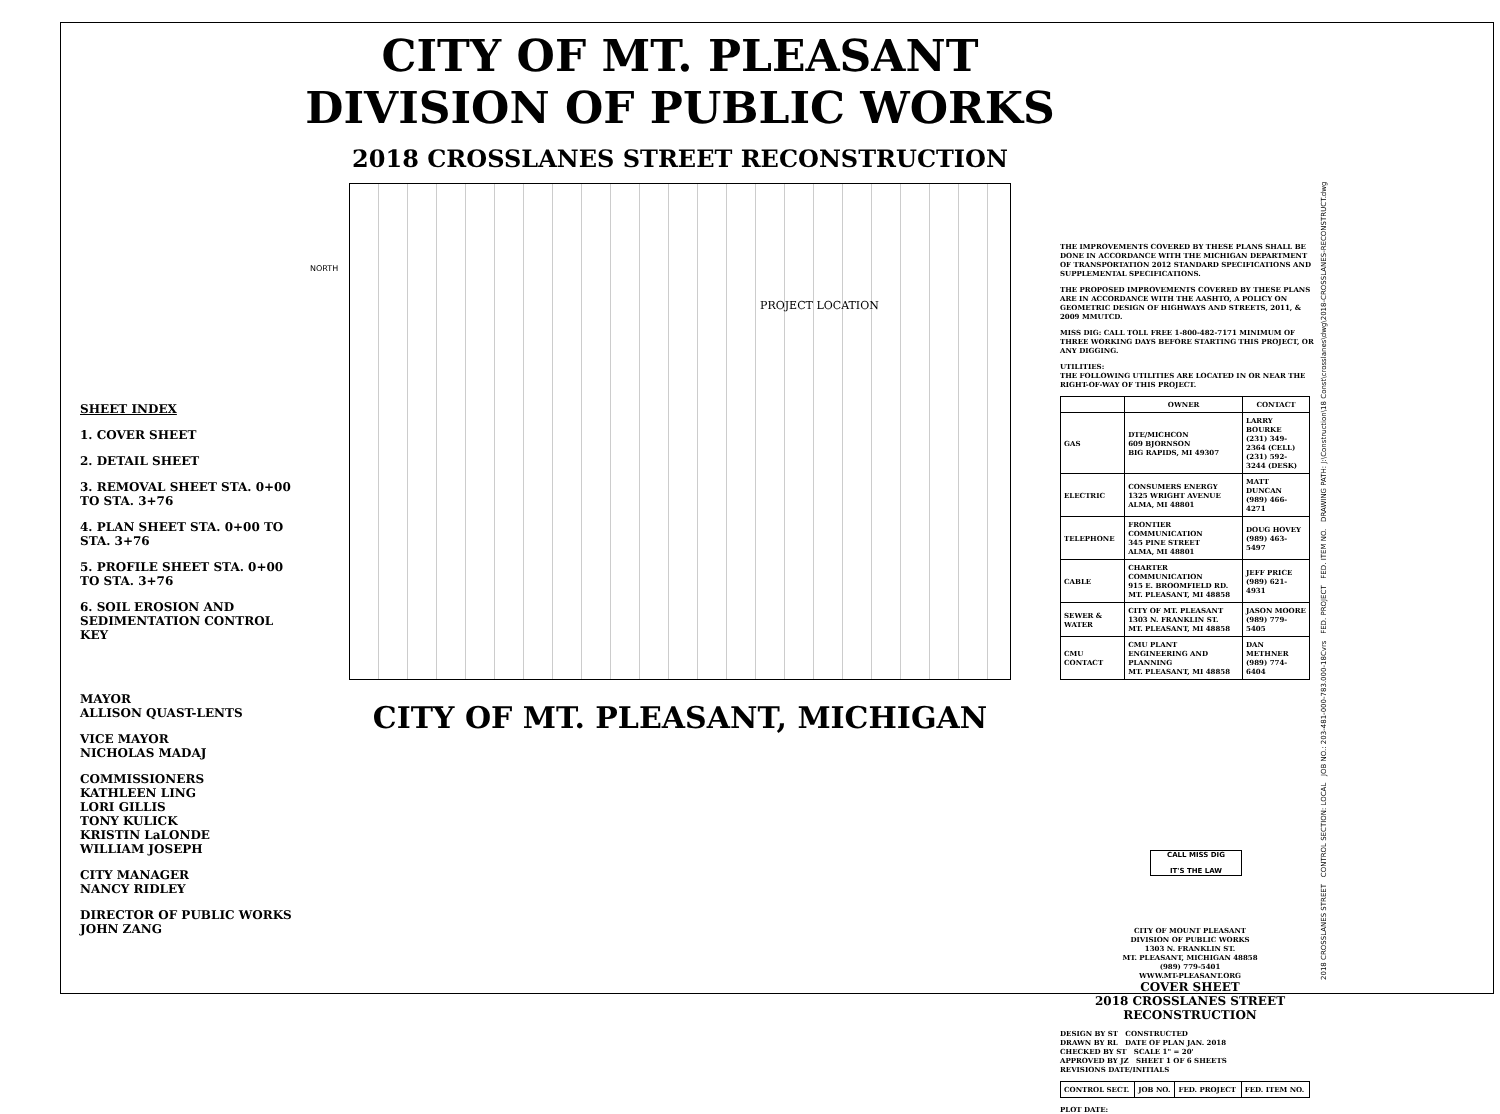SHEET INDEX
1. COVER SHEET
2. DETAIL SHEET
3. REMOVAL SHEET STA. 0+00 TO STA. 3+76
4. PLAN SHEET STA. 0+00 TO STA. 3+76
5. PROFILE SHEET STA. 0+00 TO STA. 3+76
6. SOIL EROSION AND SEDIMENTATION CONTROL KEY
MAYOR
ALLISON QUAST-LENTS
VICE MAYOR
NICHOLAS MADAJ
COMMISSIONERS
KATHLEEN LING
LORI GILLIS
TONY KULICK
KRISTIN LaLONDE
WILLIAM JOSEPH
CITY MANAGER
NANCY RIDLEY
DIRECTOR OF PUBLIC WORKS
JOHN ZANG
CITY OF MT. PLEASANT
DIVISION OF PUBLIC WORKS
2018 CROSSLANES STREET RECONSTRUCTION
PROJECT LOCATION
NORTH
CITY OF MT. PLEASANT, MICHIGAN
THE IMPROVEMENTS COVERED BY THESE PLANS SHALL BE DONE IN ACCORDANCE WITH THE MICHIGAN DEPARTMENT OF TRANSPORTATION 2012 STANDARD SPECIFICATIONS AND SUPPLEMENTAL SPECIFICATIONS.
THE PROPOSED IMPROVEMENTS COVERED BY THESE PLANS ARE IN ACCORDANCE WITH THE AASHTO, A POLICY ON GEOMETRIC DESIGN OF HIGHWAYS AND STREETS, 2011, & 2009 MMUTCD.
MISS DIG: CALL TOLL FREE 1-800-482-7171 MINIMUM OF THREE WORKING DAYS BEFORE STARTING THIS PROJECT, OR ANY DIGGING.
UTILITIES:
THE FOLLOWING UTILITIES ARE LOCATED IN OR NEAR THE RIGHT-OF-WAY OF THIS PROJECT.
| | OWNER | CONTACT |
| --- | --- | --- |
| GAS | DTE/MICHCON 609 BJORNSON BIG RAPIDS, MI 49307 | LARRY BOURKE (231) 349-2364 (CELL) (231) 592-3244 (DESK) |
| ELECTRIC | CONSUMERS ENERGY 1325 WRIGHT AVENUE ALMA, MI 48801 | MATT DUNCAN (989) 466-4271 |
| TELEPHONE | FRONTIER COMMUNICATION 345 PINE STREET ALMA, MI 48801 | DOUG HOVEY (989) 463-5497 |
| CABLE | CHARTER COMMUNICATION 915 E. BROOMFIELD RD. MT. PLEASANT, MI 48858 | JEFF PRICE (989) 621-4931 |
| SEWER & WATER | CITY OF MT. PLEASANT 1303 N. FRANKLIN ST. MT. PLEASANT, MI 48858 | JASON MOORE (989) 779-5405 |
| CMU CONTACT | CMU PLANT ENGINEERING AND PLANNING MT. PLEASANT, MI 48858 | DAN METHNER (989) 774-6404 |
CALL MISS DIG
IT'S THE LAW
CITY OF MOUNT PLEASANT
DIVISION OF PUBLIC WORKS
1303 N. FRANKLIN ST.
MT. PLEASANT, MICHIGAN 48858
(989) 779-5401
WWW.MT-PLEASANT.ORG
COVER SHEET
2018 CROSSLANES STREET
RECONSTRUCTION
DESIGN BY ST CONSTRUCTED
DRAWN BY RL DATE OF PLAN JAN. 2018
CHECKED BY ST SCALE 1" = 20'
APPROVED BY JZ SHEET 1 OF 6 SHEETS
REVISIONS DATE/INITIALS
| CONTROL SECT. | JOB NO. | FED. PROJECT | FED. ITEM NO. |
PLOT DATE:
2018 CROSSLANES STREET CONTROL SECTION: LOCAL JOB NO.: 203-481-000-783.000-18Cvrs FED. PROJECT FED. ITEM NO. DRAWING PATH: J:\Construction\18 Const\crosslanes\dwg\2018-CROSSLANES-RECONSTRUCT.dwg